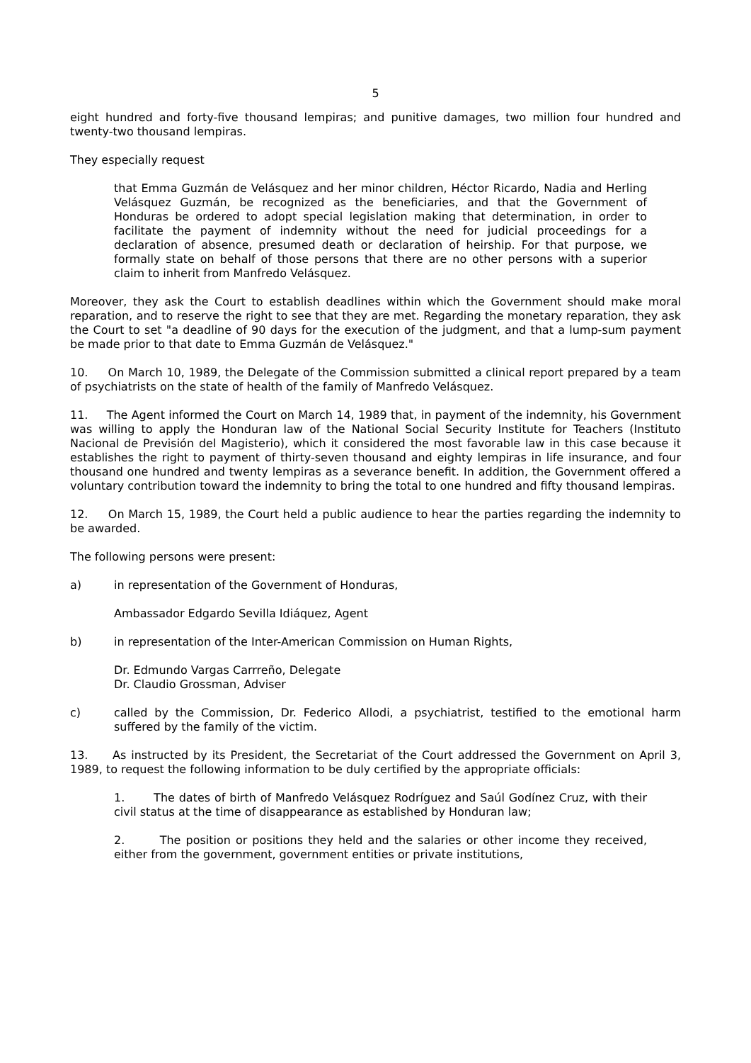5
eight hundred and forty-five thousand lempiras; and punitive damages, two million four hundred and twenty-two thousand lempiras.
They especially request
that Emma Guzmán de Velásquez and her minor children, Héctor Ricardo, Nadia and Herling Velásquez Guzmán, be recognized as the beneficiaries, and that the Government of Honduras be ordered to adopt special legislation making that determination, in order to facilitate the payment of indemnity without the need for judicial proceedings for a declaration of absence, presumed death or declaration of heirship. For that purpose, we formally state on behalf of those persons that there are no other persons with a superior claim to inherit from Manfredo Velásquez.
Moreover, they ask the Court to establish deadlines within which the Government should make moral reparation, and to reserve the right to see that they are met. Regarding the monetary reparation, they ask the Court to set "a deadline of 90 days for the execution of the judgment, and that a lump-sum payment be made prior to that date to Emma Guzmán de Velásquez."
10. On March 10, 1989, the Delegate of the Commission submitted a clinical report prepared by a team of psychiatrists on the state of health of the family of Manfredo Velásquez.
11. The Agent informed the Court on March 14, 1989 that, in payment of the indemnity, his Government was willing to apply the Honduran law of the National Social Security Institute for Teachers (Instituto Nacional de Previsión del Magisterio), which it considered the most favorable law in this case because it establishes the right to payment of thirty-seven thousand and eighty lempiras in life insurance, and four thousand one hundred and twenty lempiras as a severance benefit. In addition, the Government offered a voluntary contribution toward the indemnity to bring the total to one hundred and fifty thousand lempiras.
12. On March 15, 1989, the Court held a public audience to hear the parties regarding the indemnity to be awarded.
The following persons were present:
a) in representation of the Government of Honduras,
Ambassador Edgardo Sevilla Idiáquez, Agent
b) in representation of the Inter-American Commission on Human Rights,
Dr. Edmundo Vargas Carrreño, Delegate
Dr. Claudio Grossman, Adviser
c) called by the Commission, Dr. Federico Allodi, a psychiatrist, testified to the emotional harm suffered by the family of the victim.
13. As instructed by its President, the Secretariat of the Court addressed the Government on April 3, 1989, to request the following information to be duly certified by the appropriate officials:
1. The dates of birth of Manfredo Velásquez Rodríguez and Saúl Godínez Cruz, with their civil status at the time of disappearance as established by Honduran law;
2. The position or positions they held and the salaries or other income they received, either from the government, government entities or private institutions,